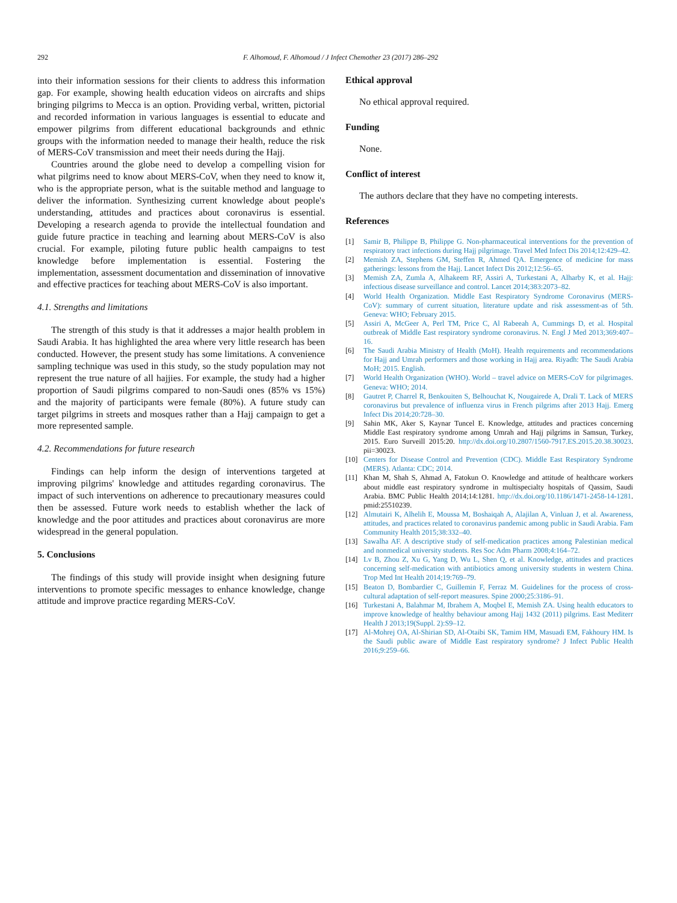292 F. Alhomoud, F. Alhomoud / J Infect Chemother 23 (2017) 286–292
into their information sessions for their clients to address this information gap. For example, showing health education videos on aircrafts and ships bringing pilgrims to Mecca is an option. Providing verbal, written, pictorial and recorded information in various languages is essential to educate and empower pilgrims from different educational backgrounds and ethnic groups with the information needed to manage their health, reduce the risk of MERS-CoV transmission and meet their needs during the Hajj.
Countries around the globe need to develop a compelling vision for what pilgrims need to know about MERS-CoV, when they need to know it, who is the appropriate person, what is the suitable method and language to deliver the information. Synthesizing current knowledge about people's understanding, attitudes and practices about coronavirus is essential. Developing a research agenda to provide the intellectual foundation and guide future practice in teaching and learning about MERS-CoV is also crucial. For example, piloting future public health campaigns to test knowledge before implementation is essential. Fostering the implementation, assessment documentation and dissemination of innovative and effective practices for teaching about MERS-CoV is also important.
4.1. Strengths and limitations
The strength of this study is that it addresses a major health problem in Saudi Arabia. It has highlighted the area where very little research has been conducted. However, the present study has some limitations. A convenience sampling technique was used in this study, so the study population may not represent the true nature of all hajjies. For example, the study had a higher proportion of Saudi pilgrims compared to non-Saudi ones (85% vs 15%) and the majority of participants were female (80%). A future study can target pilgrims in streets and mosques rather than a Hajj campaign to get a more represented sample.
4.2. Recommendations for future research
Findings can help inform the design of interventions targeted at improving pilgrims' knowledge and attitudes regarding coronavirus. The impact of such interventions on adherence to precautionary measures could then be assessed. Future work needs to establish whether the lack of knowledge and the poor attitudes and practices about coronavirus are more widespread in the general population.
5. Conclusions
The findings of this study will provide insight when designing future interventions to promote specific messages to enhance knowledge, change attitude and improve practice regarding MERS-CoV.
Ethical approval
No ethical approval required.
Funding
None.
Conflict of interest
The authors declare that they have no competing interests.
References
[1] Samir B, Philippe B, Philippe G. Non-pharmaceutical interventions for the prevention of respiratory tract infections during Hajj pilgrimage. Travel Med Infect Dis 2014;12:429–42.
[2] Memish ZA, Stephens GM, Steffen R, Ahmed QA. Emergence of medicine for mass gatherings: lessons from the Hajj. Lancet Infect Dis 2012;12:56–65.
[3] Memish ZA, Zumla A, Alhakeem RF, Assiri A, Turkestani A, Alharby K, et al. Hajj: infectious disease surveillance and control. Lancet 2014;383:2073–82.
[4] World Health Organization. Middle East Respiratory Syndrome Coronavirus (MERS-CoV): summary of current situation, literature update and risk assessment-as of 5th. Geneva: WHO; February 2015.
[5] Assiri A, McGeer A, Perl TM, Price C, Al Rabeeah A, Cummings D, et al. Hospital outbreak of Middle East respiratory syndrome coronavirus. N. Engl J Med 2013;369:407–16.
[6] The Saudi Arabia Ministry of Health (MoH). Health requirements and recommendations for Hajj and Umrah performers and those working in Hajj area. Riyadh: The Saudi Arabia MoH; 2015. English.
[7] World Health Organization (WHO). World – travel advice on MERS-CoV for pilgrimages. Geneva: WHO; 2014.
[8] Gautret P, Charrel R, Benkouiten S, Belhouchat K, Nougairede A, Drali T. Lack of MERS coronavirus but prevalence of influenza virus in French pilgrims after 2013 Hajj. Emerg Infect Dis 2014;20:728–30.
[9] Sahin MK, Aker S, Kaynar Tuncel E. Knowledge, attitudes and practices concerning Middle East respiratory syndrome among Umrah and Hajj pilgrims in Samsun, Turkey, 2015. Euro Surveill 2015:20. http://dx.doi.org/10.2807/1560-7917.ES.2015.20.38.30023. pii=30023.
[10] Centers for Disease Control and Prevention (CDC). Middle East Respiratory Syndrome (MERS). Atlanta: CDC; 2014.
[11] Khan M, Shah S, Ahmad A, Fatokun O. Knowledge and attitude of healthcare workers about middle east respiratory syndrome in multispecialty hospitals of Qassim, Saudi Arabia. BMC Public Health 2014;14:1281. http://dx.doi.org/10.1186/1471-2458-14-1281. pmid:25510239.
[12] Almutairi K, Alhelih E, Moussa M, Boshaiqah A, Alajilan A, Vinluan J, et al. Awareness, attitudes, and practices related to coronavirus pandemic among public in Saudi Arabia. Fam Community Health 2015;38:332–40.
[13] Sawalha AF. A descriptive study of self-medication practices among Palestinian medical and nonmedical university students. Res Soc Adm Pharm 2008;4:164–72.
[14] Lv B, Zhou Z, Xu G, Yang D, Wu L, Shen Q, et al. Knowledge, attitudes and practices concerning self-medication with antibiotics among university students in western China. Trop Med Int Health 2014;19:769–79.
[15] Beaton D, Bombardier C, Guillemin F, Ferraz M. Guidelines for the process of cross-cultural adaptation of self-report measures. Spine 2000;25:3186–91.
[16] Turkestani A, Balahmar M, Ibrahem A, Moqbel E, Memish ZA. Using health educators to improve knowledge of healthy behaviour among Hajj 1432 (2011) pilgrims. East Mediterr Health J 2013;19(Suppl. 2):S9–12.
[17] Al-Mohrej OA, Al-Shirian SD, Al-Otaibi SK, Tamim HM, Masuadi EM, Fakhoury HM. Is the Saudi public aware of Middle East respiratory syndrome? J Infect Public Health 2016;9:259–66.